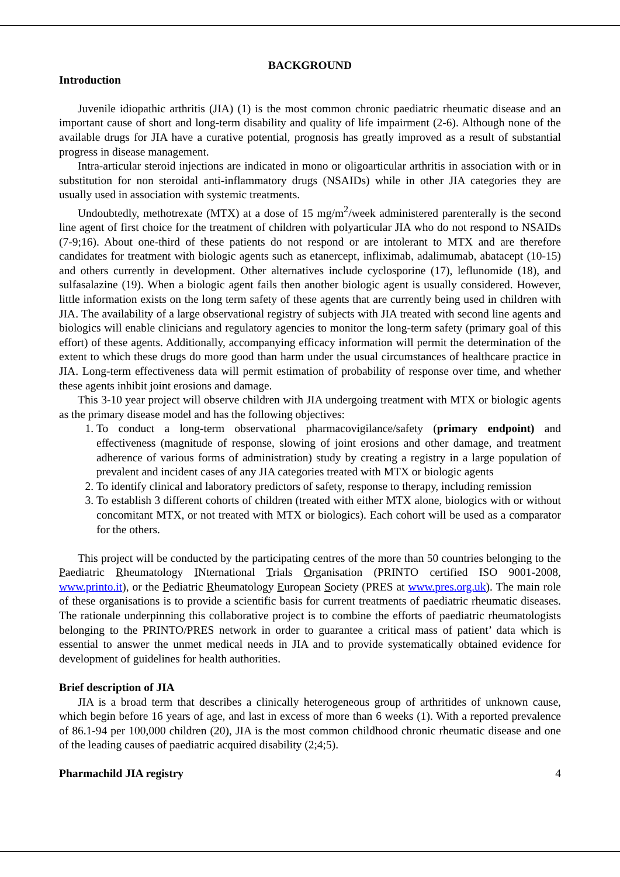BACKGROUND
Introduction
Juvenile idiopathic arthritis (JIA) (1) is the most common chronic paediatric rheumatic disease and an important cause of short and long-term disability and quality of life impairment (2-6). Although none of the available drugs for JIA have a curative potential, prognosis has greatly improved as a result of substantial progress in disease management.
Intra-articular steroid injections are indicated in mono or oligoarticular arthritis in association with or in substitution for non steroidal anti-inflammatory drugs (NSAIDs) while in other JIA categories they are usually used in association with systemic treatments.
Undoubtedly, methotrexate (MTX) at a dose of 15 mg/m<sup>2</sup>/week administered parenterally is the second line agent of first choice for the treatment of children with polyarticular JIA who do not respond to NSAIDs (7-9;16). About one-third of these patients do not respond or are intolerant to MTX and are therefore candidates for treatment with biologic agents such as etanercept, infliximab, adalimumab, abatacept (10-15) and others currently in development. Other alternatives include cyclosporine (17), leflunomide (18), and sulfasalazine (19). When a biologic agent fails then another biologic agent is usually considered. However, little information exists on the long term safety of these agents that are currently being used in children with JIA. The availability of a large observational registry of subjects with JIA treated with second line agents and biologics will enable clinicians and regulatory agencies to monitor the long-term safety (primary goal of this effort) of these agents. Additionally, accompanying efficacy information will permit the determination of the extent to which these drugs do more good than harm under the usual circumstances of healthcare practice in JIA. Long-term effectiveness data will permit estimation of probability of response over time, and whether these agents inhibit joint erosions and damage.
This 3-10 year project will observe children with JIA undergoing treatment with MTX or biologic agents as the primary disease model and has the following objectives:
1. To conduct a long-term observational pharmacovigilance/safety (primary endpoint) and effectiveness (magnitude of response, slowing of joint erosions and other damage, and treatment adherence of various forms of administration) study by creating a registry in a large population of prevalent and incident cases of any JIA categories treated with MTX or biologic agents
2. To identify clinical and laboratory predictors of safety, response to therapy, including remission
3. To establish 3 different cohorts of children (treated with either MTX alone, biologics with or without concomitant MTX, or not treated with MTX or biologics). Each cohort will be used as a comparator for the others.
This project will be conducted by the participating centres of the more than 50 countries belonging to the Paediatric Rheumatology INternational Trials Organisation (PRINTO certified ISO 9001-2008, www.printo.it), or the Pediatric Rheumatology European Society (PRES at www.pres.org.uk). The main role of these organisations is to provide a scientific basis for current treatments of paediatric rheumatic diseases. The rationale underpinning this collaborative project is to combine the efforts of paediatric rheumatologists belonging to the PRINTO/PRES network in order to guarantee a critical mass of patient’ data which is essential to answer the unmet medical needs in JIA and to provide systematically obtained evidence for development of guidelines for health authorities.
Brief description of JIA
JIA is a broad term that describes a clinically heterogeneous group of arthritides of unknown cause, which begin before 16 years of age, and last in excess of more than 6 weeks (1). With a reported prevalence of 86.1-94 per 100,000 children (20), JIA is the most common childhood chronic rheumatic disease and one of the leading causes of paediatric acquired disability (2;4;5).
Pharmachild JIA registry 4